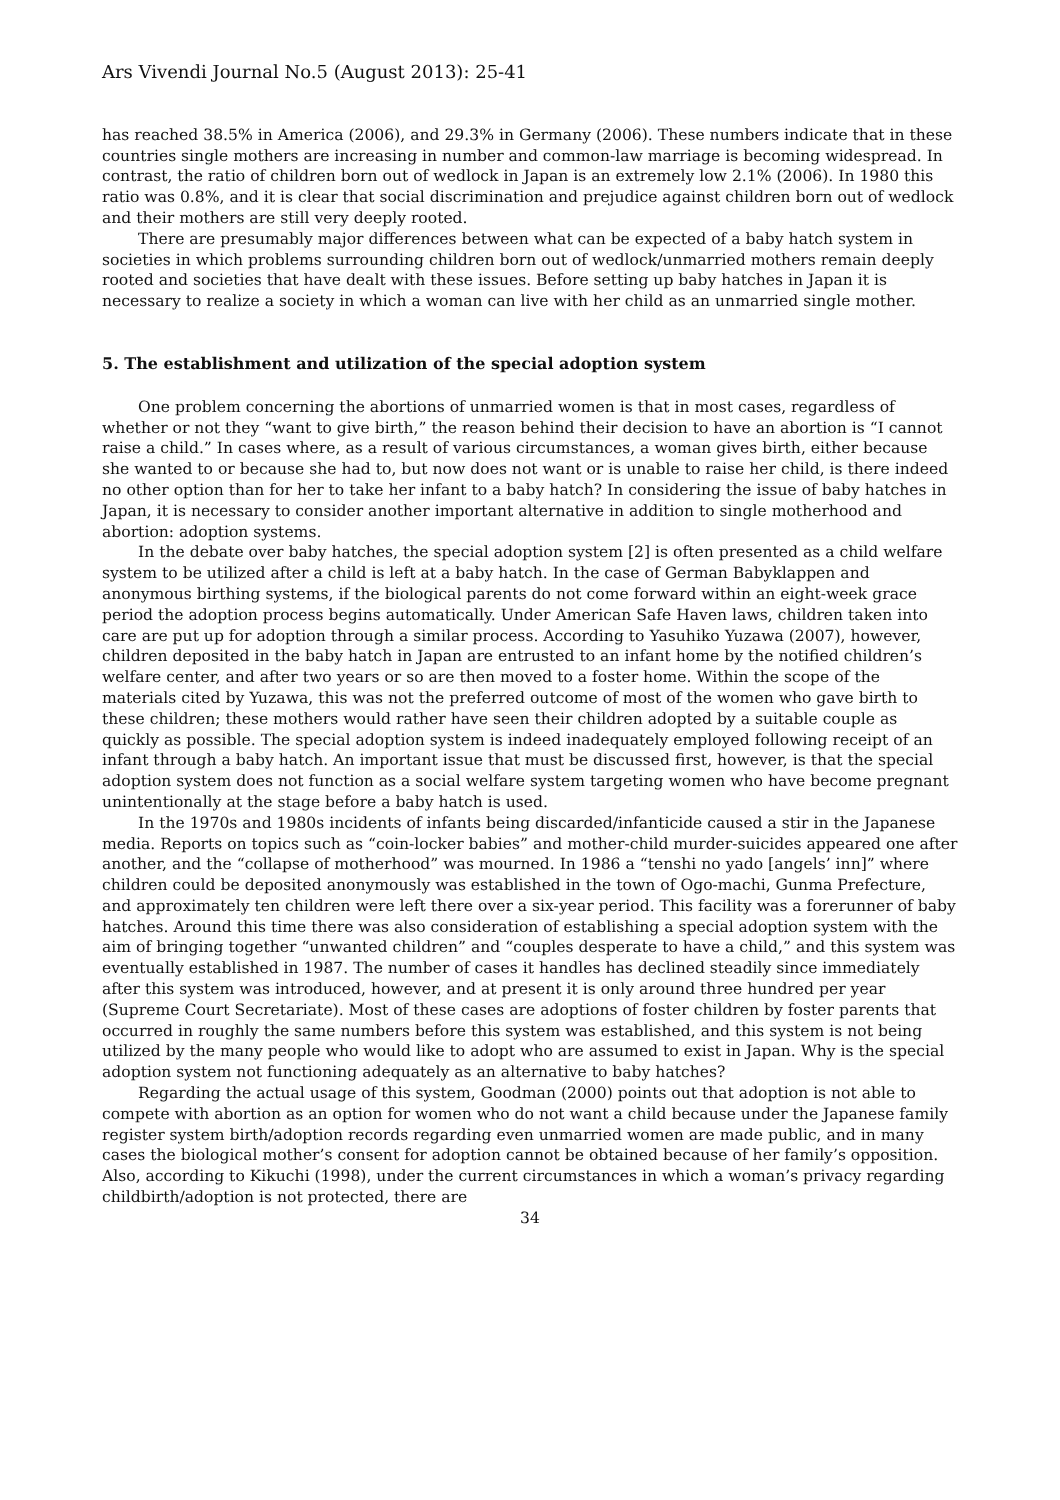Ars Vivendi Journal No.5 (August 2013): 25-41
has reached 38.5% in America (2006), and 29.3% in Germany (2006). These numbers indicate that in these countries single mothers are increasing in number and common-law marriage is becoming widespread. In contrast, the ratio of children born out of wedlock in Japan is an extremely low 2.1% (2006). In 1980 this ratio was 0.8%, and it is clear that social discrimination and prejudice against children born out of wedlock and their mothers are still very deeply rooted.
There are presumably major differences between what can be expected of a baby hatch system in societies in which problems surrounding children born out of wedlock/unmarried mothers remain deeply rooted and societies that have dealt with these issues. Before setting up baby hatches in Japan it is necessary to realize a society in which a woman can live with her child as an unmarried single mother.
5. The establishment and utilization of the special adoption system
One problem concerning the abortions of unmarried women is that in most cases, regardless of whether or not they “want to give birth,” the reason behind their decision to have an abortion is “I cannot raise a child.” In cases where, as a result of various circumstances, a woman gives birth, either because she wanted to or because she had to, but now does not want or is unable to raise her child, is there indeed no other option than for her to take her infant to a baby hatch? In considering the issue of baby hatches in Japan, it is necessary to consider another important alternative in addition to single motherhood and abortion: adoption systems.
In the debate over baby hatches, the special adoption system [2] is often presented as a child welfare system to be utilized after a child is left at a baby hatch. In the case of German Babyklappen and anonymous birthing systems, if the biological parents do not come forward within an eight-week grace period the adoption process begins automatically. Under American Safe Haven laws, children taken into care are put up for adoption through a similar process. According to Yasuhiko Yuzawa (2007), however, children deposited in the baby hatch in Japan are entrusted to an infant home by the notified children’s welfare center, and after two years or so are then moved to a foster home. Within the scope of the materials cited by Yuzawa, this was not the preferred outcome of most of the women who gave birth to these children; these mothers would rather have seen their children adopted by a suitable couple as quickly as possible. The special adoption system is indeed inadequately employed following receipt of an infant through a baby hatch. An important issue that must be discussed first, however, is that the special adoption system does not function as a social welfare system targeting women who have become pregnant unintentionally at the stage before a baby hatch is used.
In the 1970s and 1980s incidents of infants being discarded/infanticide caused a stir in the Japanese media. Reports on topics such as “coin-locker babies” and mother-child murder-suicides appeared one after another, and the “collapse of motherhood” was mourned. In 1986 a “tenshi no yado [angels’ inn]” where children could be deposited anonymously was established in the town of Ogo-machi, Gunma Prefecture, and approximately ten children were left there over a six-year period. This facility was a forerunner of baby hatches. Around this time there was also consideration of establishing a special adoption system with the aim of bringing together “unwanted children” and “couples desperate to have a child,” and this system was eventually established in 1987. The number of cases it handles has declined steadily since immediately after this system was introduced, however, and at present it is only around three hundred per year (Supreme Court Secretariate). Most of these cases are adoptions of foster children by foster parents that occurred in roughly the same numbers before this system was established, and this system is not being utilized by the many people who would like to adopt who are assumed to exist in Japan. Why is the special adoption system not functioning adequately as an alternative to baby hatches?
Regarding the actual usage of this system, Goodman (2000) points out that adoption is not able to compete with abortion as an option for women who do not want a child because under the Japanese family register system birth/adoption records regarding even unmarried women are made public, and in many cases the biological mother’s consent for adoption cannot be obtained because of her family’s opposition. Also, according to Kikuchi (1998), under the current circumstances in which a woman’s privacy regarding childbirth/adoption is not protected, there are
34